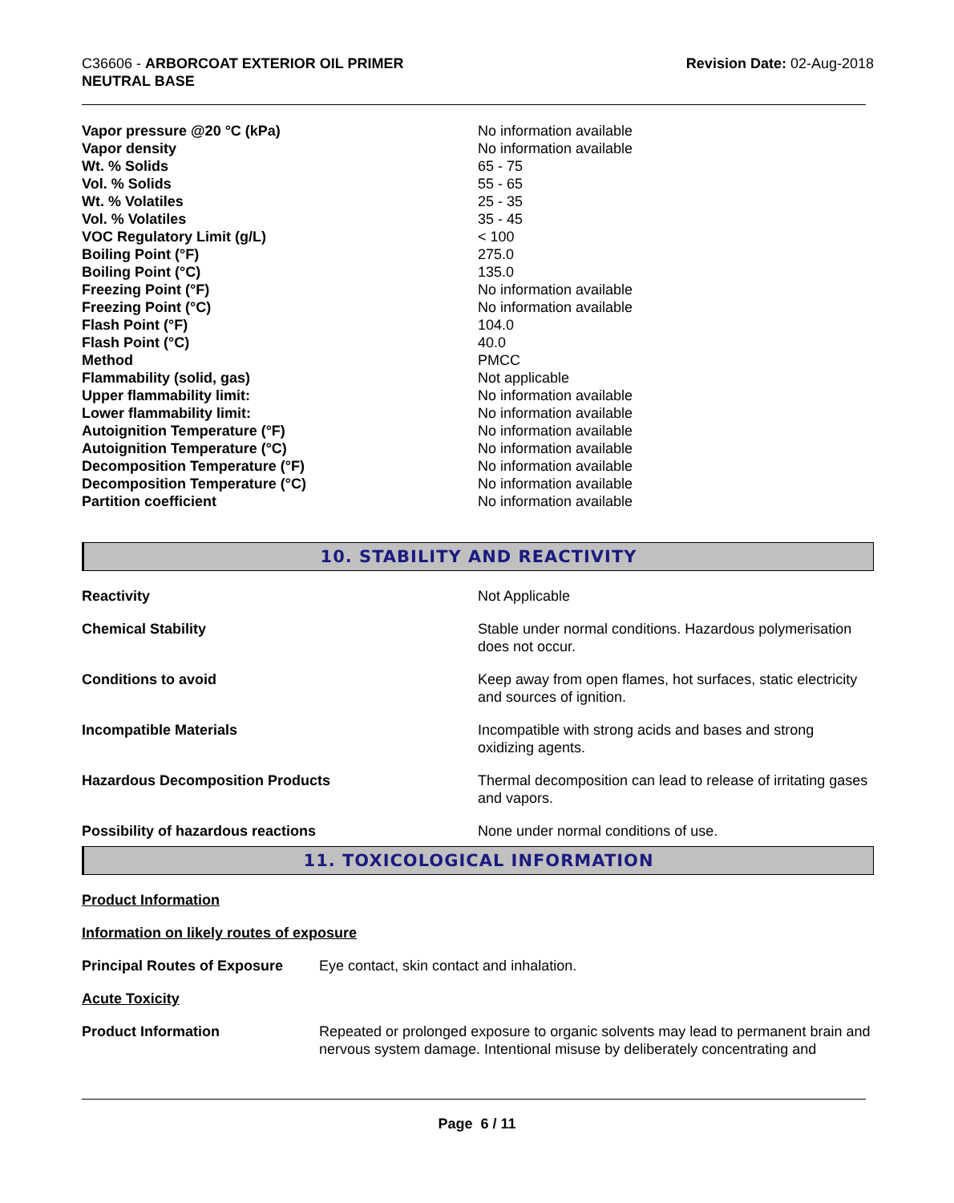C36606 - ARBORCOAT EXTERIOR OIL PRIMER
NEUTRAL BASE
Revision Date: 02-Aug-2018
| Vapor pressure @20 °C (kPa) | No information available |
| Vapor density | No information available |
| Wt. % Solids | 65 - 75 |
| Vol. % Solids | 55 - 65 |
| Wt. % Volatiles | 25 - 35 |
| Vol. % Volatiles | 35 - 45 |
| VOC Regulatory Limit (g/L) | < 100 |
| Boiling Point (°F) | 275.0 |
| Boiling Point (°C) | 135.0 |
| Freezing Point (°F) | No information available |
| Freezing Point (°C) | No information available |
| Flash Point (°F) | 104.0 |
| Flash Point (°C) | 40.0 |
| Method | PMCC |
| Flammability (solid, gas) | Not applicable |
| Upper flammability limit: | No information available |
| Lower flammability limit: | No information available |
| Autoignition Temperature (°F) | No information available |
| Autoignition Temperature (°C) | No information available |
| Decomposition Temperature (°F) | No information available |
| Decomposition Temperature (°C) | No information available |
| Partition coefficient | No information available |
10. STABILITY AND REACTIVITY
| Reactivity | Not Applicable |
| Chemical Stability | Stable under normal conditions. Hazardous polymerisation does not occur. |
| Conditions to avoid | Keep away from open flames, hot surfaces, static electricity and sources of ignition. |
| Incompatible Materials | Incompatible with strong acids and bases and strong oxidizing agents. |
| Hazardous Decomposition Products | Thermal decomposition can lead to release of irritating gases and vapors. |
| Possibility of hazardous reactions | None under normal conditions of use. |
11. TOXICOLOGICAL INFORMATION
Product Information
Information on likely routes of exposure
| Principal Routes of Exposure | Eye contact, skin contact and inhalation. |
Acute Toxicity
| Product Information | Repeated or prolonged exposure to organic solvents may lead to permanent brain and nervous system damage. Intentional misuse by deliberately concentrating and |
Page 6 / 11